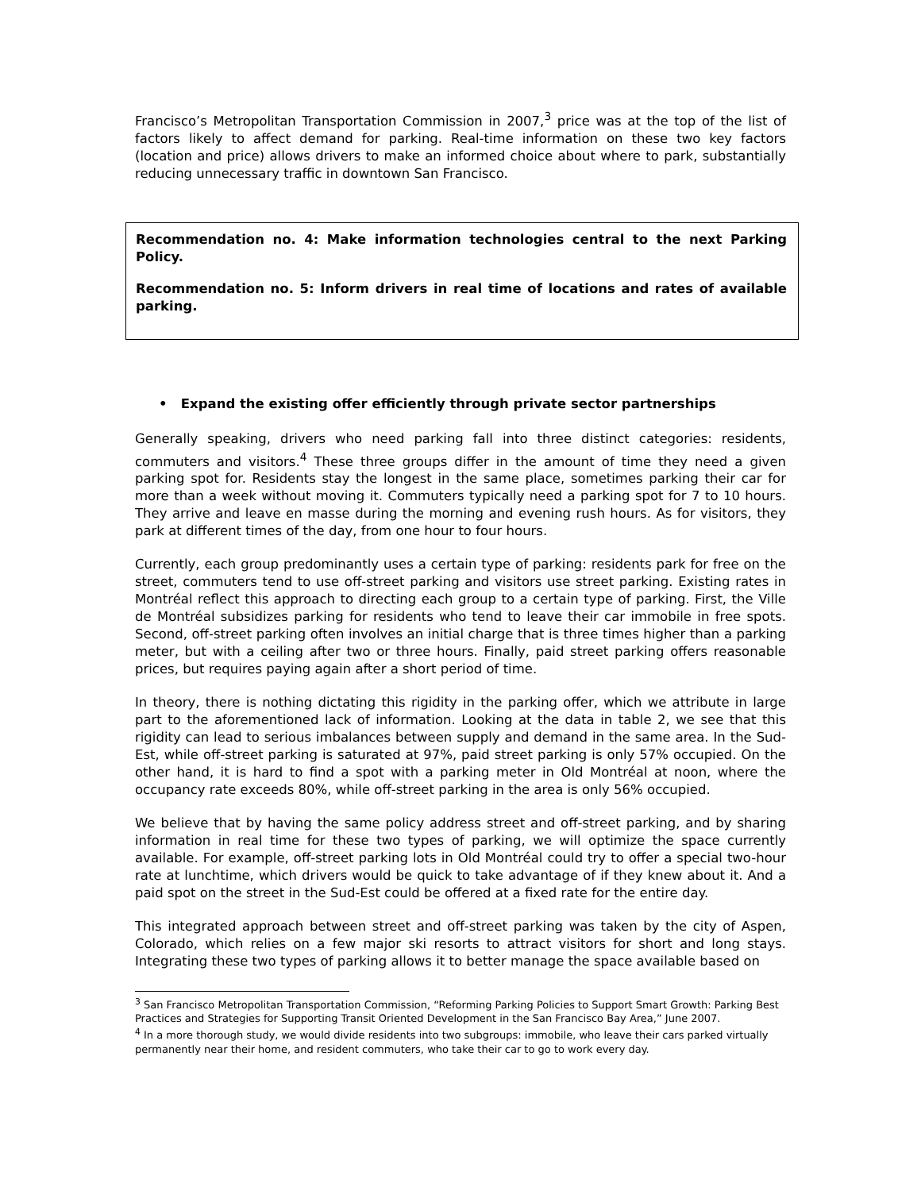Francisco’s Metropolitan Transportation Commission in 2007,<sup>3</sup> price was at the top of the list of factors likely to affect demand for parking. Real-time information on these two key factors (location and price) allows drivers to make an informed choice about where to park, substantially reducing unnecessary traffic in downtown San Francisco.
Recommendation no. 4: Make information technologies central to the next Parking Policy.
Recommendation no. 5: Inform drivers in real time of locations and rates of available parking.
• Expand the existing offer efficiently through private sector partnerships
Generally speaking, drivers who need parking fall into three distinct categories: residents, commuters and visitors.<sup>4</sup> These three groups differ in the amount of time they need a given parking spot for. Residents stay the longest in the same place, sometimes parking their car for more than a week without moving it. Commuters typically need a parking spot for 7 to 10 hours. They arrive and leave en masse during the morning and evening rush hours. As for visitors, they park at different times of the day, from one hour to four hours.
Currently, each group predominantly uses a certain type of parking: residents park for free on the street, commuters tend to use off-street parking and visitors use street parking. Existing rates in Montréal reflect this approach to directing each group to a certain type of parking. First, the Ville de Montréal subsidizes parking for residents who tend to leave their car immobile in free spots. Second, off-street parking often involves an initial charge that is three times higher than a parking meter, but with a ceiling after two or three hours. Finally, paid street parking offers reasonable prices, but requires paying again after a short period of time.
In theory, there is nothing dictating this rigidity in the parking offer, which we attribute in large part to the aforementioned lack of information. Looking at the data in table 2, we see that this rigidity can lead to serious imbalances between supply and demand in the same area. In the Sud-Est, while off-street parking is saturated at 97%, paid street parking is only 57% occupied. On the other hand, it is hard to find a spot with a parking meter in Old Montréal at noon, where the occupancy rate exceeds 80%, while off-street parking in the area is only 56% occupied.
We believe that by having the same policy address street and off-street parking, and by sharing information in real time for these two types of parking, we will optimize the space currently available. For example, off-street parking lots in Old Montréal could try to offer a special two-hour rate at lunchtime, which drivers would be quick to take advantage of if they knew about it. And a paid spot on the street in the Sud-Est could be offered at a fixed rate for the entire day.
This integrated approach between street and off-street parking was taken by the city of Aspen, Colorado, which relies on a few major ski resorts to attract visitors for short and long stays. Integrating these two types of parking allows it to better manage the space available based on
<sup>3</sup> San Francisco Metropolitan Transportation Commission, “Reforming Parking Policies to Support Smart Growth: Parking Best Practices and Strategies for Supporting Transit Oriented Development in the San Francisco Bay Area,” June 2007.
<sup>4</sup> In a more thorough study, we would divide residents into two subgroups: immobile, who leave their cars parked virtually permanently near their home, and resident commuters, who take their car to go to work every day.